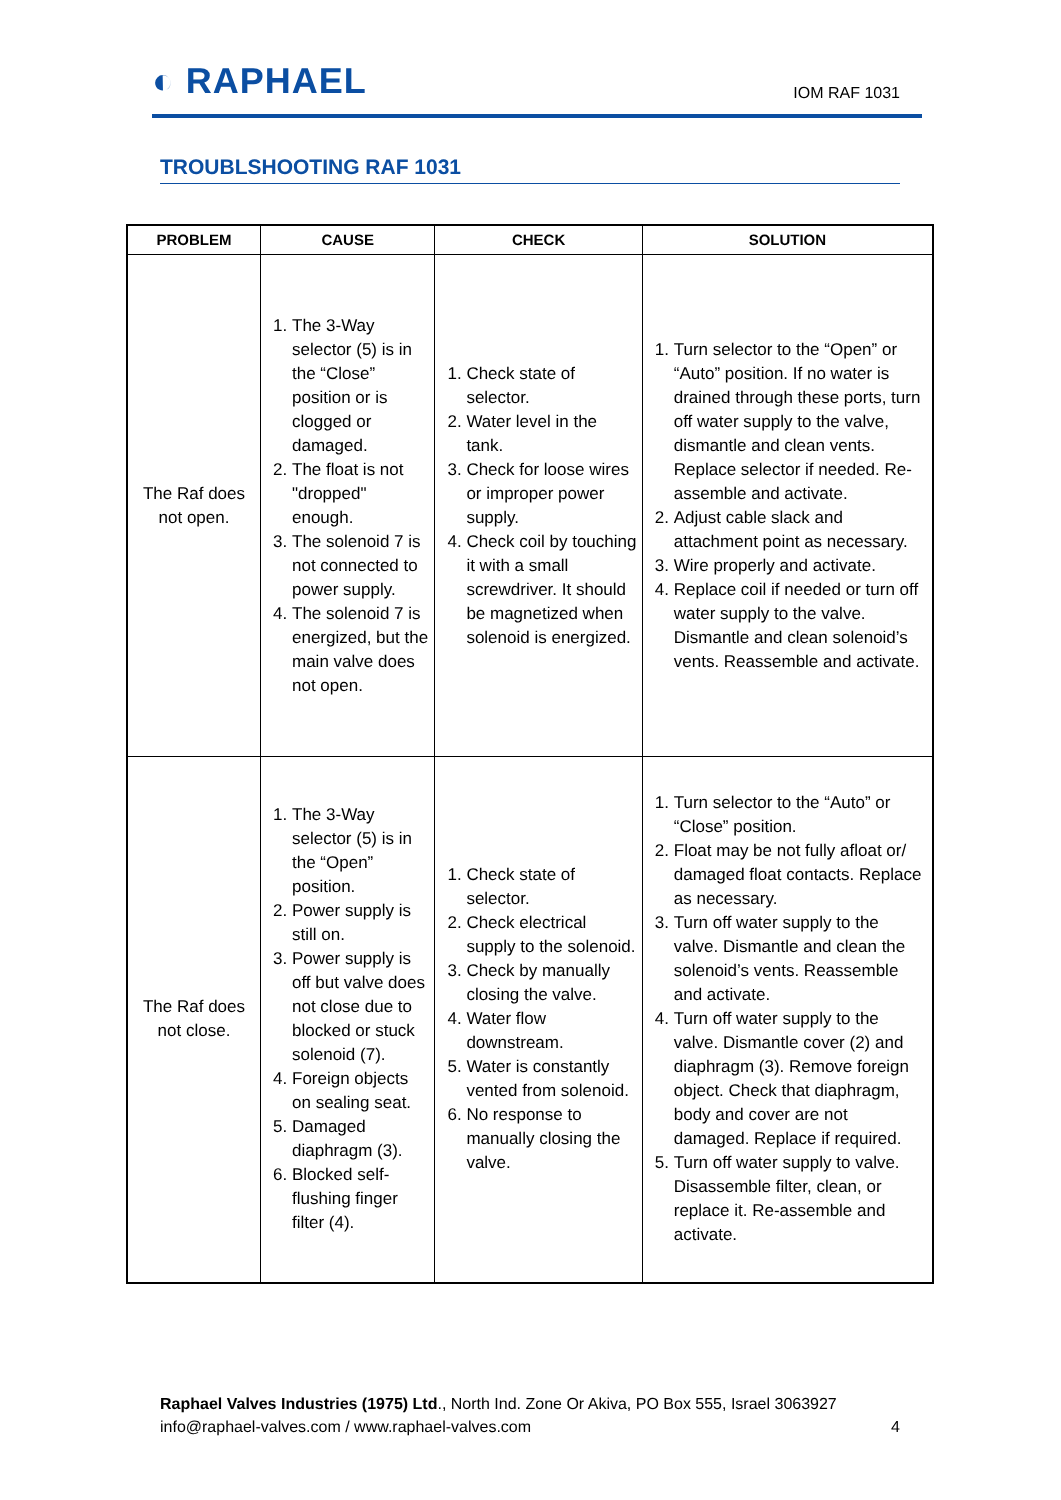◐ RAPHAEL
IOM RAF 1031
TROUBLSHOOTING RAF 1031
| PROBLEM | CAUSE | CHECK | SOLUTION |
| --- | --- | --- | --- |
| The Raf does not open. | 1. The 3-Way selector (5) is in the “Close” position or is clogged or damaged. 2. The float is not "dropped" enough. 3. The solenoid 7 is not connected to power supply. 4. The solenoid 7 is energized, but the main valve does not open. | 1. Check state of selector. 2. Water level in the tank. 3. Check for loose wires or improper power supply. 4. Check coil by touching it with a small screwdriver. It should be magnetized when solenoid is energized. | 1. Turn selector to the “Open” or “Auto” position. If no water is drained through these ports, turn off water supply to the valve, dismantle and clean vents. Replace selector if needed. Re-assemble and activate. 2. Adjust cable slack and attachment point as necessary. 3. Wire properly and activate. 4. Replace coil if needed or turn off water supply to the valve. Dismantle and clean solenoid’s vents. Reassemble and activate. |
| The Raf does not close. | 1. The 3-Way selector (5) is in the “Open” position. 2. Power supply is still on. 3. Power supply is off but valve does not close due to blocked or stuck solenoid (7). 4. Foreign objects on sealing seat. 5. Damaged diaphragm (3). 6. Blocked self-flushing finger filter (4). | 1. Check state of selector. 2. Check electrical supply to the solenoid. 3. Check by manually closing the valve. 4. Water flow downstream. 5. Water is constantly vented from solenoid. 6. No response to manually closing the valve. | 1. Turn selector to the “Auto” or “Close” position. 2. Float may be not fully afloat or/ damaged float contacts. Replace as necessary. 3. Turn off water supply to the valve. Dismantle and clean the solenoid’s vents. Reassemble and activate. 4. Turn off water supply to the valve. Dismantle cover (2) and diaphragm (3). Remove foreign object. Check that diaphragm, body and cover are not damaged. Replace if required. 5. Turn off water supply to valve. Disassemble filter, clean, or replace it. Re-assemble and activate. |
Raphael Valves Industries (1975) Ltd., North Ind. Zone Or Akiva, PO Box 555, Israel 3063927
info@raphael-valves.com / www.raphael-valves.com 4